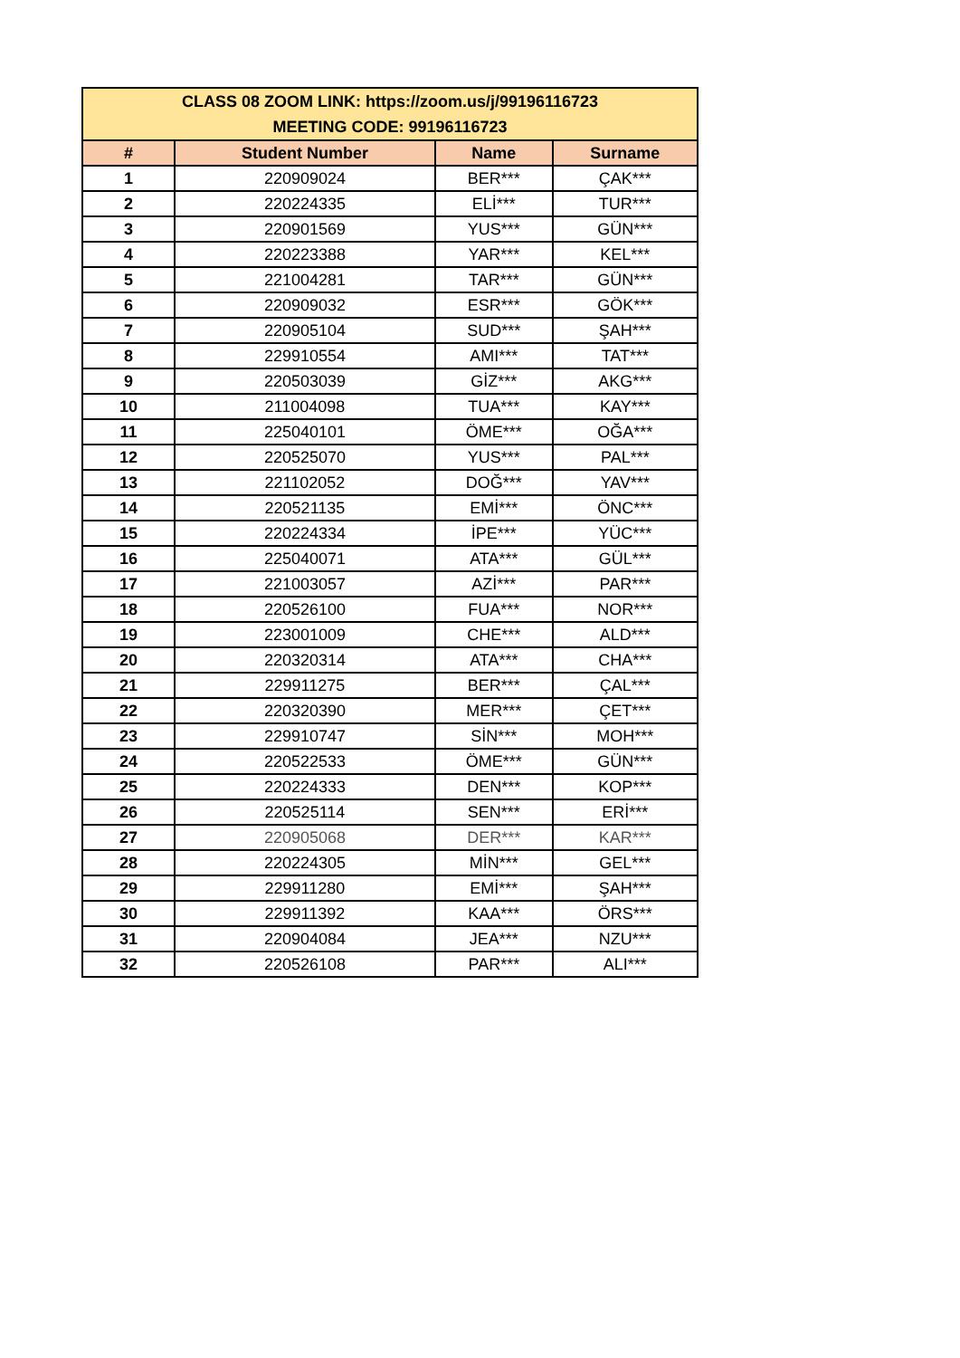| CLASS 08 ZOOM LINK: https://zoom.us/j/99196116723 MEETING CODE: 99196116723 | | | |
| --- | --- | --- | --- |
| # | Student Number | Name | Surname |
| 1 | 220909024 | BER*** | ÇAK*** |
| 2 | 220224335 | ELİ*** | TUR*** |
| 3 | 220901569 | YUS*** | GÜN*** |
| 4 | 220223388 | YAR*** | KEL*** |
| 5 | 221004281 | TAR*** | GÜN*** |
| 6 | 220909032 | ESR*** | GÖK*** |
| 7 | 220905104 | SUD*** | ŞAH*** |
| 8 | 229910554 | AMI*** | TAT*** |
| 9 | 220503039 | GİZ*** | AKG*** |
| 10 | 211004098 | TUA*** | KAY*** |
| 11 | 225040101 | ÖME*** | OĞA*** |
| 12 | 220525070 | YUS*** | PAL*** |
| 13 | 221102052 | DOĞ*** | YAV*** |
| 14 | 220521135 | EMİ*** | ÖNC*** |
| 15 | 220224334 | İPE*** | YÜC*** |
| 16 | 225040071 | ATA*** | GÜL*** |
| 17 | 221003057 | AZİ*** | PAR*** |
| 18 | 220526100 | FUA*** | NOR*** |
| 19 | 223001009 | CHE*** | ALD*** |
| 20 | 220320314 | ATA*** | CHA*** |
| 21 | 229911275 | BER*** | ÇAL*** |
| 22 | 220320390 | MER*** | ÇET*** |
| 23 | 229910747 | SİN*** | MOH*** |
| 24 | 220522533 | ÖME*** | GÜN*** |
| 25 | 220224333 | DEN*** | KOP*** |
| 26 | 220525114 | SEN*** | ERİ*** |
| 27 | 220905068 | DER*** | KAR*** |
| 28 | 220224305 | MİN*** | GEL*** |
| 29 | 229911280 | EMİ*** | ŞAH*** |
| 30 | 229911392 | KAA*** | ÖRS*** |
| 31 | 220904084 | JEA*** | NZU*** |
| 32 | 220526108 | PAR*** | ALI*** |